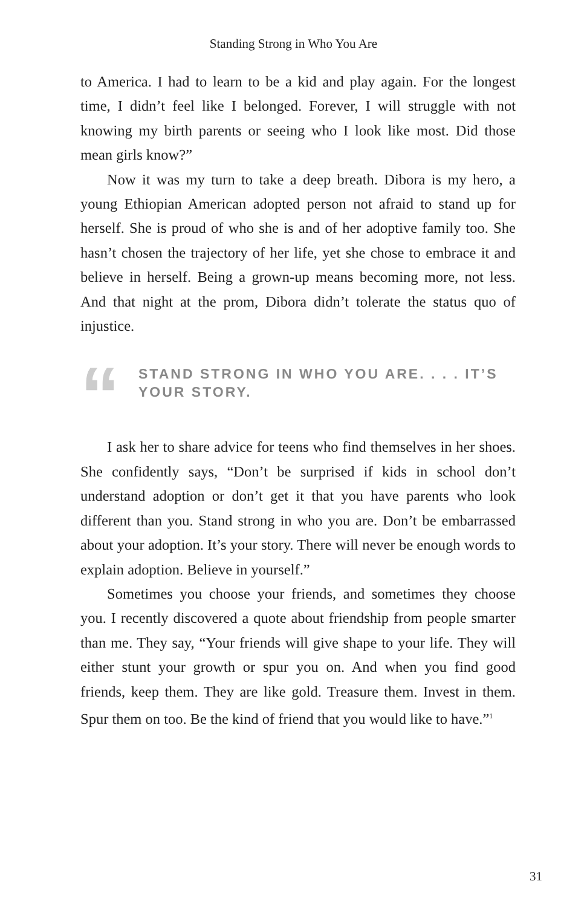Standing Strong in Who You Are
to America. I had to learn to be a kid and play again. For the longest time, I didn’t feel like I belonged. Forever, I will struggle with not knowing my birth parents or seeing who I look like most. Did those mean girls know?”
Now it was my turn to take a deep breath. Dibora is my hero, a young Ethiopian American adopted person not afraid to stand up for herself. She is proud of who she is and of her adoptive family too. She hasn’t chosen the trajectory of her life, yet she chose to embrace it and believe in herself. Being a grown-up means becoming more, not less. And that night at the prom, Dibora didn’t tolerate the status quo of injustice.
“
STAND STRONG IN WHO YOU ARE. . . . IT’S YOUR STORY.
I ask her to share advice for teens who find themselves in her shoes. She confidently says, “Don’t be surprised if kids in school don’t understand adoption or don’t get it that you have parents who look different than you. Stand strong in who you are. Don’t be embarrassed about your adoption. It’s your story. There will never be enough words to explain adoption. Believe in yourself.”
Sometimes you choose your friends, and sometimes they choose you. I recently discovered a quote about friendship from people smarter than me. They say, “Your friends will give shape to your life. They will either stunt your growth or spur you on. And when you find good friends, keep them. They are like gold. Treasure them. Invest in them. Spur them on too. Be the kind of friend that you would like to have.”<sup>1</sup>
31